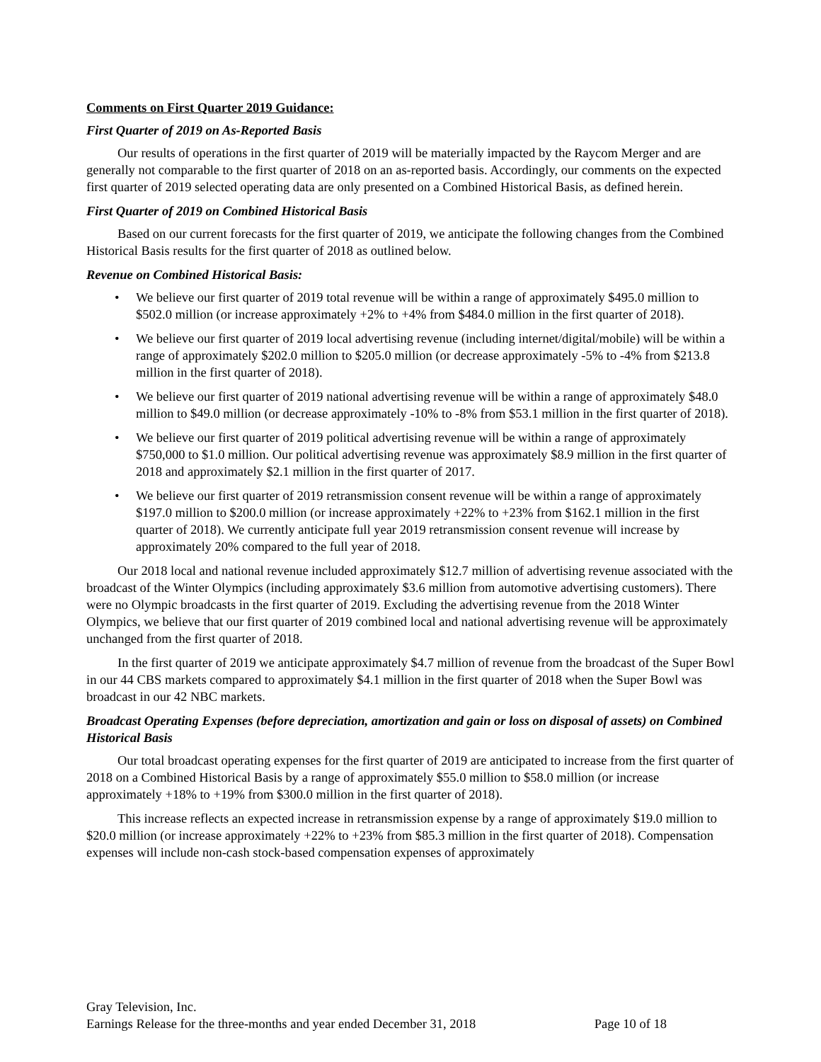Comments on First Quarter 2019 Guidance:
First Quarter of 2019 on As-Reported Basis
Our results of operations in the first quarter of 2019 will be materially impacted by the Raycom Merger and are generally not comparable to the first quarter of 2018 on an as-reported basis. Accordingly, our comments on the expected first quarter of 2019 selected operating data are only presented on a Combined Historical Basis, as defined herein.
First Quarter of 2019 on Combined Historical Basis
Based on our current forecasts for the first quarter of 2019, we anticipate the following changes from the Combined Historical Basis results for the first quarter of 2018 as outlined below.
Revenue on Combined Historical Basis:
• We believe our first quarter of 2019 total revenue will be within a range of approximately $495.0 million to $502.0 million (or increase approximately +2% to +4% from $484.0 million in the first quarter of 2018).
• We believe our first quarter of 2019 local advertising revenue (including internet/digital/mobile) will be within a range of approximately $202.0 million to $205.0 million (or decrease approximately -5% to -4% from $213.8 million in the first quarter of 2018).
• We believe our first quarter of 2019 national advertising revenue will be within a range of approximately $48.0 million to $49.0 million (or decrease approximately -10% to -8% from $53.1 million in the first quarter of 2018).
• We believe our first quarter of 2019 political advertising revenue will be within a range of approximately $750,000 to $1.0 million. Our political advertising revenue was approximately $8.9 million in the first quarter of 2018 and approximately $2.1 million in the first quarter of 2017.
• We believe our first quarter of 2019 retransmission consent revenue will be within a range of approximately $197.0 million to $200.0 million (or increase approximately +22% to +23% from $162.1 million in the first quarter of 2018). We currently anticipate full year 2019 retransmission consent revenue will increase by approximately 20% compared to the full year of 2018.
Our 2018 local and national revenue included approximately $12.7 million of advertising revenue associated with the broadcast of the Winter Olympics (including approximately $3.6 million from automotive advertising customers). There were no Olympic broadcasts in the first quarter of 2019. Excluding the advertising revenue from the 2018 Winter Olympics, we believe that our first quarter of 2019 combined local and national advertising revenue will be approximately unchanged from the first quarter of 2018.
In the first quarter of 2019 we anticipate approximately $4.7 million of revenue from the broadcast of the Super Bowl in our 44 CBS markets compared to approximately $4.1 million in the first quarter of 2018 when the Super Bowl was broadcast in our 42 NBC markets.
Broadcast Operating Expenses (before depreciation, amortization and gain or loss on disposal of assets) on Combined Historical Basis
Our total broadcast operating expenses for the first quarter of 2019 are anticipated to increase from the first quarter of 2018 on a Combined Historical Basis by a range of approximately $55.0 million to $58.0 million (or increase approximately +18% to +19% from $300.0 million in the first quarter of 2018).
This increase reflects an expected increase in retransmission expense by a range of approximately $19.0 million to $20.0 million (or increase approximately +22% to +23% from $85.3 million in the first quarter of 2018). Compensation expenses will include non-cash stock-based compensation expenses of approximately
Gray Television, Inc.
Earnings Release for the three-months and year ended December 31, 2018 Page 10 of 18